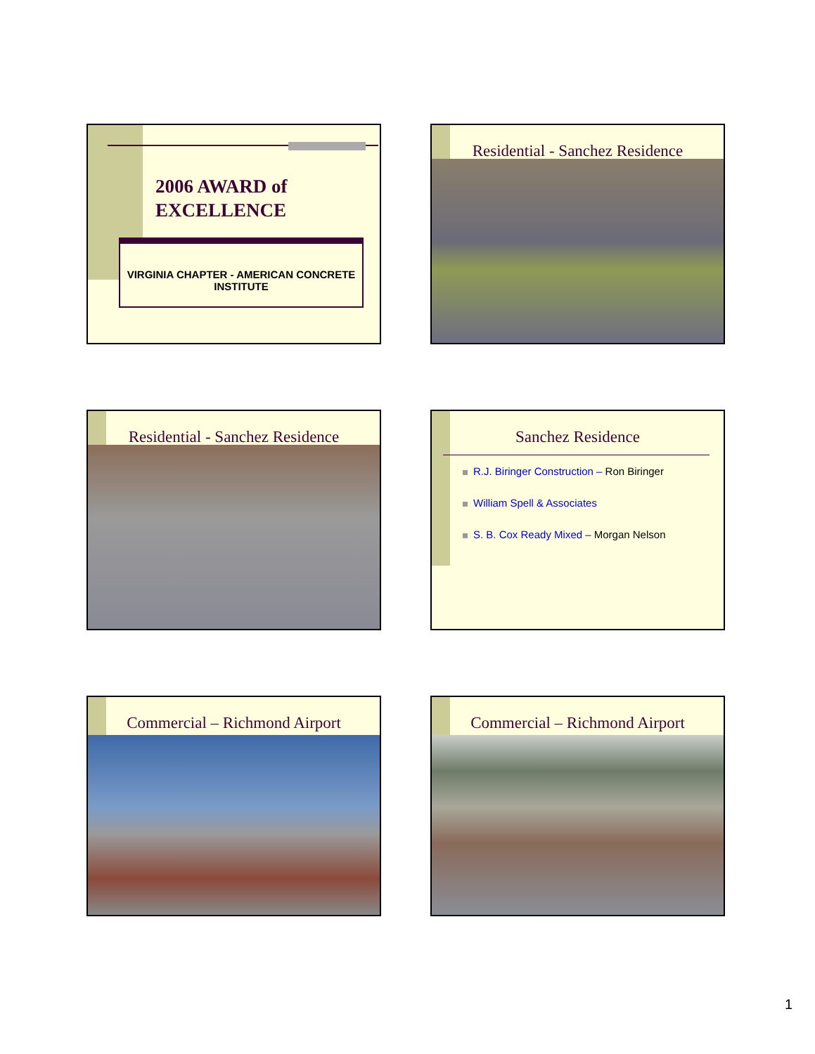2006 AWARD of
EXCELLENCE
VIRGINIA CHAPTER - AMERICAN CONCRETE INSTITUTE
Residential - Sanchez Residence
Residential - Sanchez Residence
Sanchez Residence
R.J. Biringer Construction – Ron Biringer
William Spell & Associates
S. B. Cox Ready Mixed – Morgan Nelson
Commercial – Richmond Airport
Commercial – Richmond Airport
1